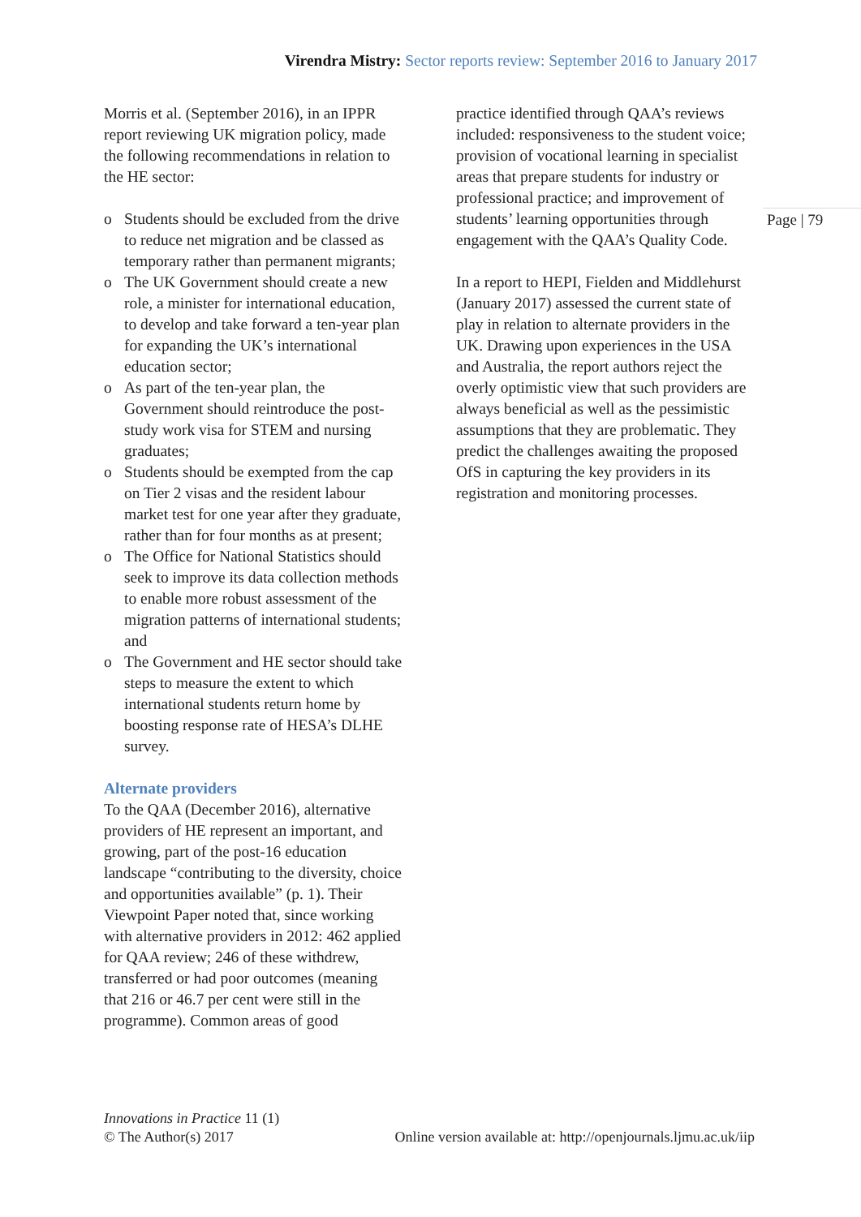Virendra Mistry: Sector reports review: September 2016 to January 2017
Page | 79
Morris et al. (September 2016), in an IPPR report reviewing UK migration policy, made the following recommendations in relation to the HE sector:
o Students should be excluded from the drive to reduce net migration and be classed as temporary rather than permanent migrants;
o The UK Government should create a new role, a minister for international education, to develop and take forward a ten-year plan for expanding the UK’s international education sector;
o As part of the ten-year plan, the Government should reintroduce the post-study work visa for STEM and nursing graduates;
o Students should be exempted from the cap on Tier 2 visas and the resident labour market test for one year after they graduate, rather than for four months as at present;
o The Office for National Statistics should seek to improve its data collection methods to enable more robust assessment of the migration patterns of international students; and
o The Government and HE sector should take steps to measure the extent to which international students return home by boosting response rate of HESA’s DLHE survey.
Alternate providers
To the QAA (December 2016), alternative providers of HE represent an important, and growing, part of the post-16 education landscape “contributing to the diversity, choice and opportunities available” (p. 1). Their Viewpoint Paper noted that, since working with alternative providers in 2012: 462 applied for QAA review; 246 of these withdrew, transferred or had poor outcomes (meaning that 216 or 46.7 per cent were still in the programme). Common areas of good
practice identified through QAA’s reviews included: responsiveness to the student voice; provision of vocational learning in specialist areas that prepare students for industry or professional practice; and improvement of students’ learning opportunities through engagement with the QAA’s Quality Code.
In a report to HEPI, Fielden and Middlehurst (January 2017) assessed the current state of play in relation to alternate providers in the UK. Drawing upon experiences in the USA and Australia, the report authors reject the overly optimistic view that such providers are always beneficial as well as the pessimistic assumptions that they are problematic. They predict the challenges awaiting the proposed OfS in capturing the key providers in its registration and monitoring processes.
Innovations in Practice 11 (1)
© The Author(s) 2017
Online version available at: http://openjournals.ljmu.ac.uk/iip